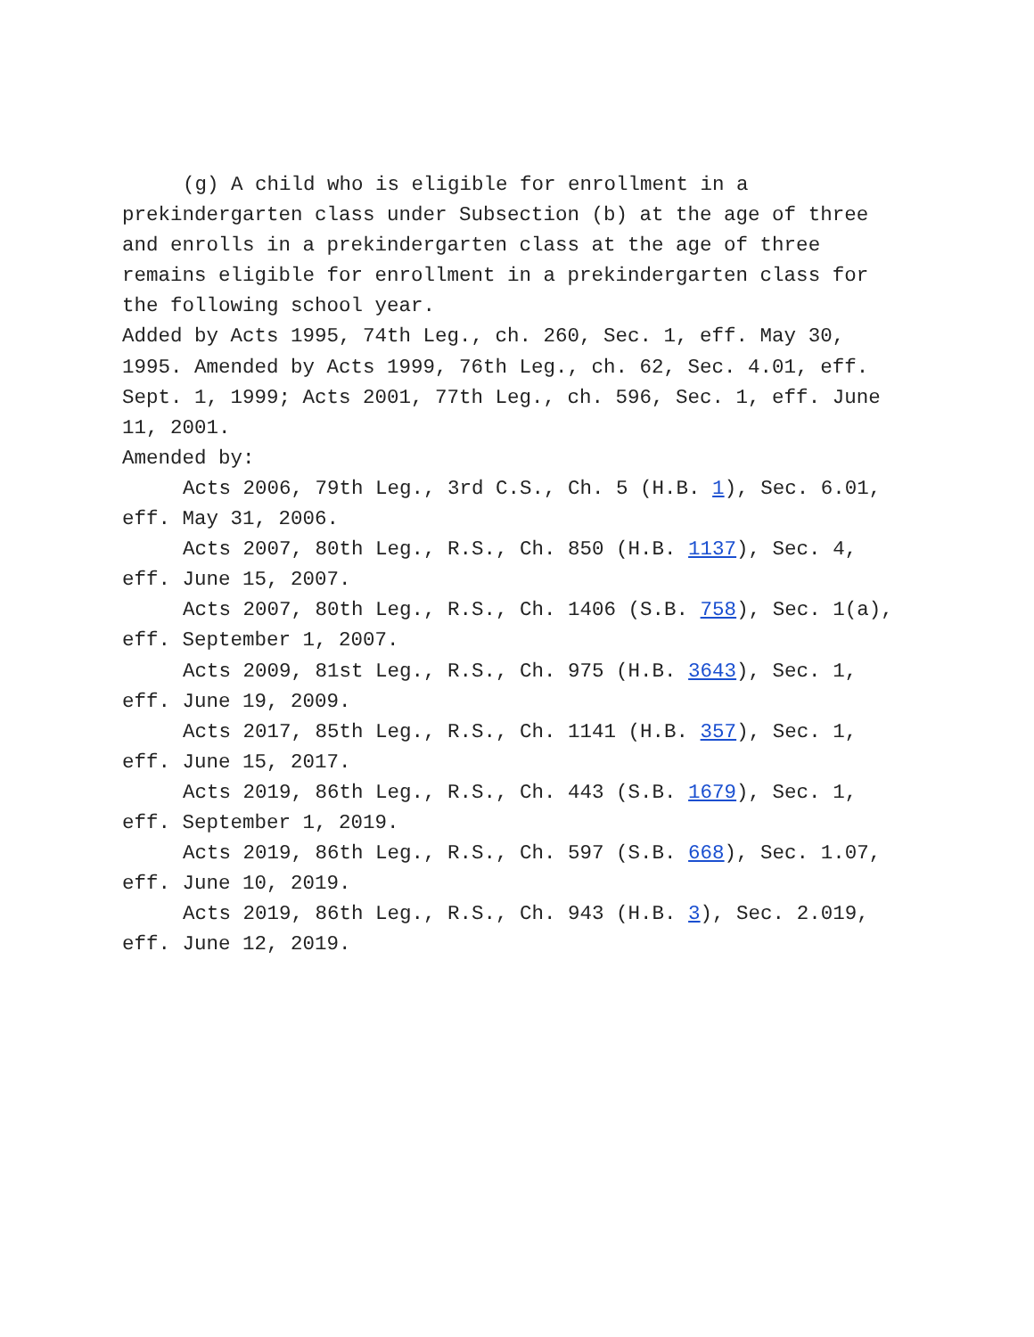(g) A child who is eligible for enrollment in a prekindergarten class under Subsection (b) at the age of three and enrolls in a prekindergarten class at the age of three remains eligible for enrollment in a prekindergarten class for the following school year.
Added by Acts 1995, 74th Leg., ch. 260, Sec. 1, eff. May 30, 1995. Amended by Acts 1999, 76th Leg., ch. 62, Sec. 4.01, eff. Sept. 1, 1999; Acts 2001, 77th Leg., ch. 596, Sec. 1, eff. June 11, 2001.
Amended by:
Acts 2006, 79th Leg., 3rd C.S., Ch. 5 (H.B. 1), Sec. 6.01, eff. May 31, 2006.
Acts 2007, 80th Leg., R.S., Ch. 850 (H.B. 1137), Sec. 4, eff. June 15, 2007.
Acts 2007, 80th Leg., R.S., Ch. 1406 (S.B. 758), Sec. 1(a), eff. September 1, 2007.
Acts 2009, 81st Leg., R.S., Ch. 975 (H.B. 3643), Sec. 1, eff. June 19, 2009.
Acts 2017, 85th Leg., R.S., Ch. 1141 (H.B. 357), Sec. 1, eff. June 15, 2017.
Acts 2019, 86th Leg., R.S., Ch. 443 (S.B. 1679), Sec. 1, eff. September 1, 2019.
Acts 2019, 86th Leg., R.S., Ch. 597 (S.B. 668), Sec. 1.07, eff. June 10, 2019.
Acts 2019, 86th Leg., R.S., Ch. 943 (H.B. 3), Sec. 2.019, eff. June 12, 2019.